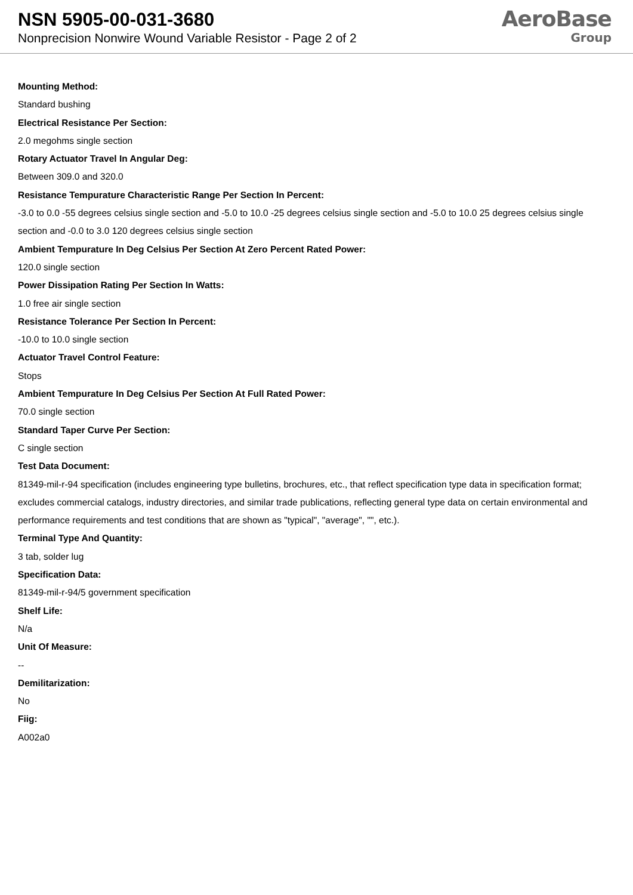NSN 5905-00-031-3680
Nonprecision Nonwire Wound Variable Resistor - Page 2 of 2
AeroBase
Group
Mounting Method:
Standard bushing
Electrical Resistance Per Section:
2.0 megohms single section
Rotary Actuator Travel In Angular Deg:
Between 309.0 and 320.0
Resistance Tempurature Characteristic Range Per Section In Percent:
-3.0 to 0.0 -55 degrees celsius single section and -5.0 to 10.0 -25 degrees celsius single section and -5.0 to 10.0 25 degrees celsius single section and -0.0 to 3.0 120 degrees celsius single section
Ambient Tempurature In Deg Celsius Per Section At Zero Percent Rated Power:
120.0 single section
Power Dissipation Rating Per Section In Watts:
1.0 free air single section
Resistance Tolerance Per Section In Percent:
-10.0 to 10.0 single section
Actuator Travel Control Feature:
Stops
Ambient Tempurature In Deg Celsius Per Section At Full Rated Power:
70.0 single section
Standard Taper Curve Per Section:
C single section
Test Data Document:
81349-mil-r-94 specification (includes engineering type bulletins, brochures, etc., that reflect specification type data in specification format; excludes commercial catalogs, industry directories, and similar trade publications, reflecting general type data on certain environmental and performance requirements and test conditions that are shown as "typical", "average", "", etc.).
Terminal Type And Quantity:
3 tab, solder lug
Specification Data:
81349-mil-r-94/5 government specification
Shelf Life:
N/a
Unit Of Measure:
--
Demilitarization:
No
Fiig:
A002a0